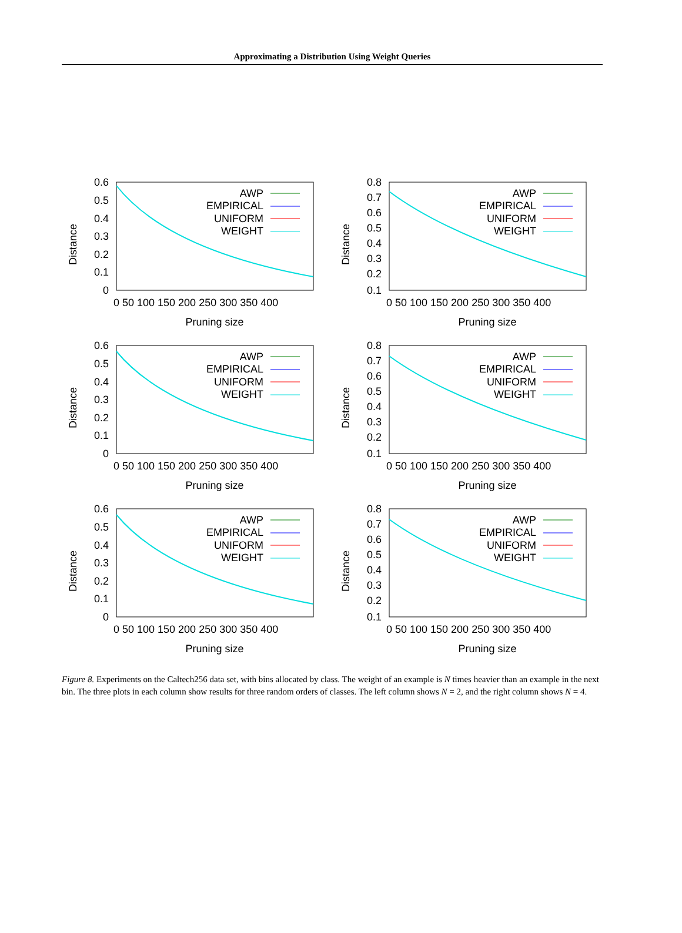Approximating a Distribution Using Weight Queries
Distance
0.6
0.5
0.4
0.3
0.2
0.1
0
0 50 100 150 200 250 300 350 400
Pruning size
AWP
EMPIRICAL
UNIFORM
WEIGHT
Distance
0.8
0.7
0.6
0.5
0.4
0.3
0.2
0.1
0 50 100 150 200 250 300 350 400
Pruning size
AWP
EMPIRICAL
UNIFORM
WEIGHT
Distance
0.6
0.5
0.4
0.3
0.2
0.1
0
0 50 100 150 200 250 300 350 400
Pruning size
AWP
EMPIRICAL
UNIFORM
WEIGHT
Distance
0.8
0.7
0.6
0.5
0.4
0.3
0.2
0.1
0 50 100 150 200 250 300 350 400
Pruning size
AWP
EMPIRICAL
UNIFORM
WEIGHT
Distance
0.6
0.5
0.4
0.3
0.2
0.1
0
0 50 100 150 200 250 300 350 400
Pruning size
AWP
EMPIRICAL
UNIFORM
WEIGHT
Distance
0.8
0.7
0.6
0.5
0.4
0.3
0.2
0.1
0 50 100 150 200 250 300 350 400
Pruning size
AWP
EMPIRICAL
UNIFORM
WEIGHT
Figure 8. Experiments on the Caltech256 data set, with bins allocated by class. The weight of an example is N times heavier than an example in the next bin. The three plots in each column show results for three random orders of classes. The left column shows N = 2, and the right column shows N = 4.